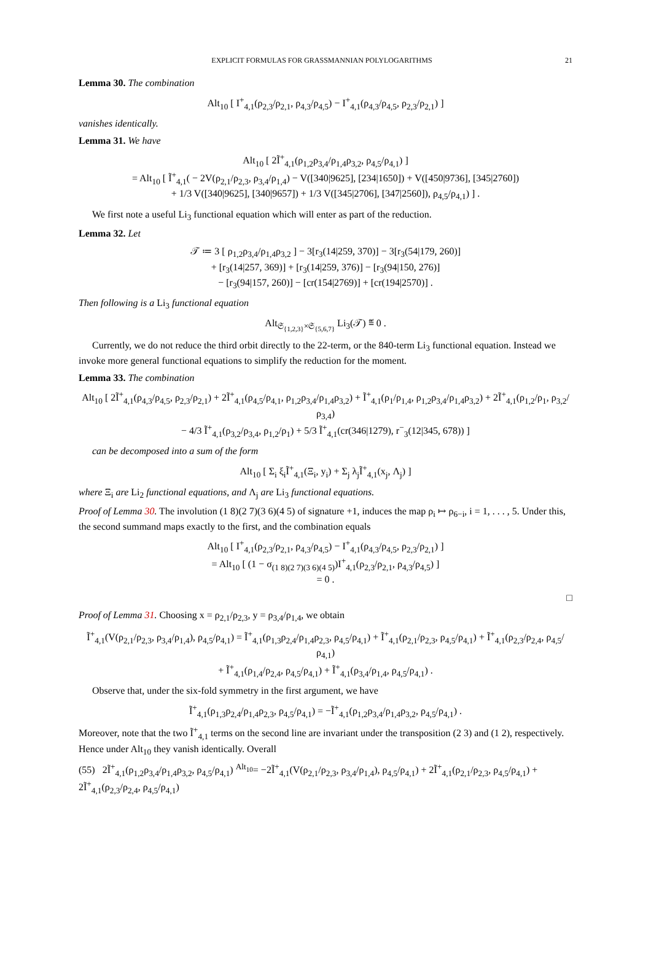EXPLICIT FORMULAS FOR GRASSMANNIAN POLYLOGARITHMS 21
Lemma 30. The combination
Alt<sub>10</sub> [ I<sup>+</sup><sub>4,1</sub>(ρ<sub>2,3</sub>/ρ<sub>2,1</sub>, ρ<sub>4,3</sub>/ρ<sub>4,5</sub>) − I<sup>+</sup><sub>4,1</sub>(ρ<sub>4,3</sub>/ρ<sub>4,5</sub>, ρ<sub>2,3</sub>/ρ<sub>2,1</sub>) ]
vanishes identically.
Lemma 31. We have
Alt<sub>10</sub> [ 2Ĩ<sup>+</sup><sub>4,1</sub>(ρ<sub>1,2</sub>ρ<sub>3,4</sub>/ρ<sub>1,4</sub>ρ<sub>3,2</sub>, ρ<sub>4,5</sub>/ρ<sub>4,1</sub>) ]
= Alt<sub>10</sub> [ Ĩ<sup>+</sup><sub>4,1</sub>( − 2V(ρ<sub>2,1</sub>/ρ<sub>2,3</sub>, ρ<sub>3,4</sub>/ρ<sub>1,4</sub>) − V([340|9625], [234|1650]) + V([450|9736], [345|2760])
+ 1/3 V([340|9625], [340|9657]) + 1/3 V([345|2706], [347|2560]), ρ<sub>4,5</sub>/ρ<sub>4,1</sub>) ] .
We first note a useful Li<sub>3</sub> functional equation which will enter as part of the reduction.
Lemma 32. Let
𝒯 ≔ 3 [ ρ<sub>1,2</sub>ρ<sub>3,4</sub>/ρ<sub>1,4</sub>ρ<sub>3,2</sub> ] − 3[r<sub>3</sub>(14|259, 370)] − 3[r<sub>3</sub>(54|179, 260)]
+ [r<sub>3</sub>(14|257, 369)] + [r<sub>3</sub>(14|259, 376)] − [r<sub>3</sub>(94|150, 276)]
− [r<sub>3</sub>(94|157, 260)] − [cr(154|2769)] + [cr(194|2570)] .
Then following is a Li<sub>3</sub> functional equation
Alt<sub>𝔖<sub>{1,2,3}</sub>×𝔖<sub>{5,6,7}</sub></sub> Li<sub>3</sub>(𝒯) ≝ 0 .
Currently, we do not reduce the third orbit directly to the 22-term, or the 840-term Li<sub>3</sub> functional equation. Instead we invoke more general functional equations to simplify the reduction for the moment.
Lemma 33. The combination
Alt<sub>10</sub> [ 2Ĩ<sup>+</sup><sub>4,1</sub>(ρ<sub>4,3</sub>/ρ<sub>4,5</sub>, ρ<sub>2,3</sub>/ρ<sub>2,1</sub>) + 2Ĩ<sup>+</sup><sub>4,1</sub>(ρ<sub>4,5</sub>/ρ<sub>4,1</sub>, ρ<sub>1,2</sub>ρ<sub>3,4</sub>/ρ<sub>1,4</sub>ρ<sub>3,2</sub>) + Ĩ<sup>+</sup><sub>4,1</sub>(ρ<sub>1</sub>/ρ<sub>1,4</sub>, ρ<sub>1,2</sub>ρ<sub>3,4</sub>/ρ<sub>1,4</sub>ρ<sub>3,2</sub>) + 2Ĩ<sup>+</sup><sub>4,1</sub>(ρ<sub>1,2</sub>/ρ<sub>1</sub>, ρ<sub>3,2</sub>/ρ<sub>3,4</sub>)
− 4/3 Ĩ<sup>+</sup><sub>4,1</sub>(ρ<sub>3,2</sub>/ρ<sub>3,4</sub>, ρ<sub>1,2</sub>/ρ<sub>1</sub>) + 5/3 Ĩ<sup>+</sup><sub>4,1</sub>(cr(346|1279), r<sup>−</sup><sub>3</sub>(12|345, 678)) ]
can be decomposed into a sum of the form
Alt<sub>10</sub> [ Σ<sub>i</sub> ξ<sub>i</sub>Ĩ<sup>+</sup><sub>4,1</sub>(Ξ<sub>i</sub>, y<sub>i</sub>) + Σ<sub>j</sub> λ<sub>j</sub>Ĩ<sup>+</sup><sub>4,1</sub>(x<sub>j</sub>, Λ<sub>j</sub>) ]
where Ξ<sub>i</sub> are Li<sub>2</sub> functional equations, and Λ<sub>j</sub> are Li<sub>3</sub> functional equations.
Proof of Lemma 30. The involution (1 8)(2 7)(3 6)(4 5) of signature +1, induces the map ρ<sub>i</sub> ↦ ρ<sub>6−i</sub>, i = 1, . . . , 5. Under this, the second summand maps exactly to the first, and the combination equals
Alt<sub>10</sub> [ I<sup>+</sup><sub>4,1</sub>(ρ<sub>2,3</sub>/ρ<sub>2,1</sub>, ρ<sub>4,3</sub>/ρ<sub>4,5</sub>) − I<sup>+</sup><sub>4,1</sub>(ρ<sub>4,3</sub>/ρ<sub>4,5</sub>, ρ<sub>2,3</sub>/ρ<sub>2,1</sub>) ]
= Alt<sub>10</sub> [ (1 − σ<sub>(1 8)(2 7)(3 6)(4 5)</sub>)I<sup>+</sup><sub>4,1</sub>(ρ<sub>2,3</sub>/ρ<sub>2,1</sub>, ρ<sub>4,3</sub>/ρ<sub>4,5</sub>) ]
= 0 .
□
Proof of Lemma 31. Choosing x = ρ<sub>2,1</sub>/ρ<sub>2,3</sub>, y = ρ<sub>3,4</sub>/ρ<sub>1,4</sub>, we obtain
Ĩ<sup>+</sup><sub>4,1</sub>(V(ρ<sub>2,1</sub>/ρ<sub>2,3</sub>, ρ<sub>3,4</sub>/ρ<sub>1,4</sub>), ρ<sub>4,5</sub>/ρ<sub>4,1</sub>) = Ĩ<sup>+</sup><sub>4,1</sub>(ρ<sub>1,3</sub>ρ<sub>2,4</sub>/ρ<sub>1,4</sub>ρ<sub>2,3</sub>, ρ<sub>4,5</sub>/ρ<sub>4,1</sub>) + Ĩ<sup>+</sup><sub>4,1</sub>(ρ<sub>2,1</sub>/ρ<sub>2,3</sub>, ρ<sub>4,5</sub>/ρ<sub>4,1</sub>) + Ĩ<sup>+</sup><sub>4,1</sub>(ρ<sub>2,3</sub>/ρ<sub>2,4</sub>, ρ<sub>4,5</sub>/ρ<sub>4,1</sub>)
+ Ĩ<sup>+</sup><sub>4,1</sub>(ρ<sub>1,4</sub>/ρ<sub>2,4</sub>, ρ<sub>4,5</sub>/ρ<sub>4,1</sub>) + Ĩ<sup>+</sup><sub>4,1</sub>(ρ<sub>3,4</sub>/ρ<sub>1,4</sub>, ρ<sub>4,5</sub>/ρ<sub>4,1</sub>) .
Observe that, under the six-fold symmetry in the first argument, we have
Ĩ<sup>+</sup><sub>4,1</sub>(ρ<sub>1,3</sub>ρ<sub>2,4</sub>/ρ<sub>1,4</sub>ρ<sub>2,3</sub>, ρ<sub>4,5</sub>/ρ<sub>4,1</sub>) = −Ĩ<sup>+</sup><sub>4,1</sub>(ρ<sub>1,2</sub>ρ<sub>3,4</sub>/ρ<sub>1,4</sub>ρ<sub>3,2</sub>, ρ<sub>4,5</sub>/ρ<sub>4,1</sub>) .
Moreover, note that the two Ĩ<sup>+</sup><sub>4,1</sub> terms on the second line are invariant under the transposition (2 3) and (1 2), respectively. Hence under Alt<sub>10</sub> they vanish identically. Overall
(55) 2Ĩ<sup>+</sup><sub>4,1</sub>(ρ<sub>1,2</sub>ρ<sub>3,4</sub>/ρ<sub>1,4</sub>ρ<sub>3,2</sub>, ρ<sub>4,5</sub>/ρ<sub>4,1</sub>) <sup>Alt<sub>10</sub></sup>= −2Ĩ<sup>+</sup><sub>4,1</sub>(V(ρ<sub>2,1</sub>/ρ<sub>2,3</sub>, ρ<sub>3,4</sub>/ρ<sub>1,4</sub>), ρ<sub>4,5</sub>/ρ<sub>4,1</sub>) + 2Ĩ<sup>+</sup><sub>4,1</sub>(ρ<sub>2,1</sub>/ρ<sub>2,3</sub>, ρ<sub>4,5</sub>/ρ<sub>4,1</sub>) + 2Ĩ<sup>+</sup><sub>4,1</sub>(ρ<sub>2,3</sub>/ρ<sub>2,4</sub>, ρ<sub>4,5</sub>/ρ<sub>4,1</sub>)